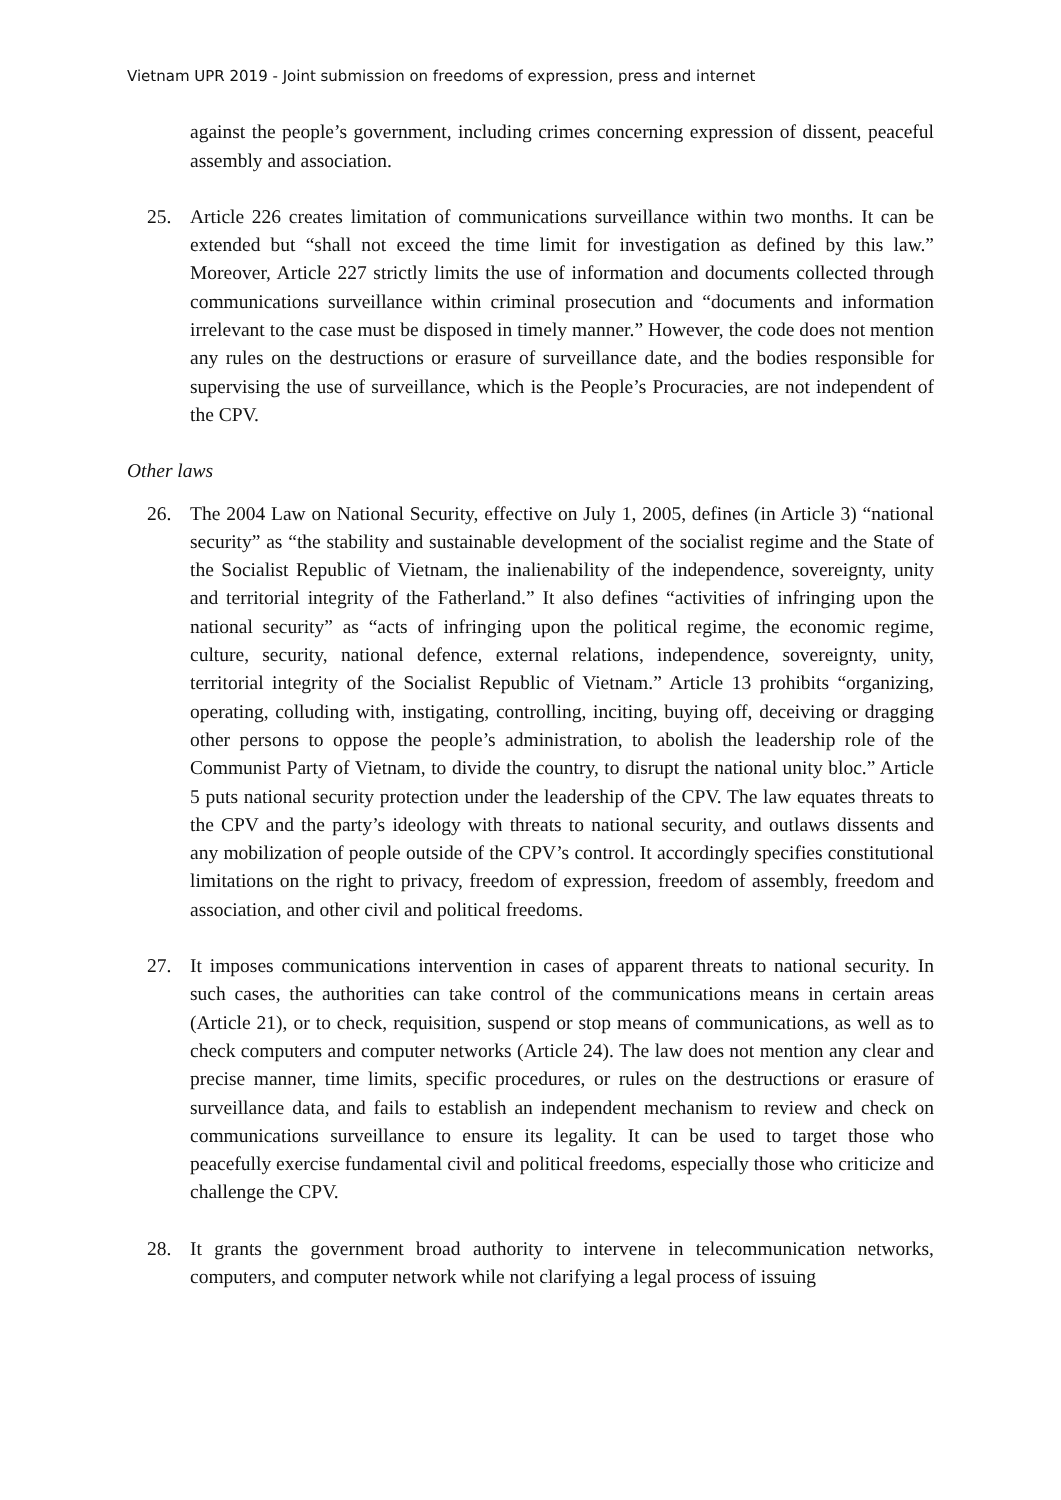Vietnam UPR 2019 - Joint submission on freedoms of expression, press and internet
against the people’s government, including crimes concerning expression of dissent, peaceful assembly and association.
25. Article 226 creates limitation of communications surveillance within two months. It can be extended but “shall not exceed the time limit for investigation as defined by this law.” Moreover, Article 227 strictly limits the use of information and documents collected through communications surveillance within criminal prosecution and “documents and information irrelevant to the case must be disposed in timely manner.” However, the code does not mention any rules on the destructions or erasure of surveillance date, and the bodies responsible for supervising the use of surveillance, which is the People’s Procuracies, are not independent of the CPV.
Other laws
26. The 2004 Law on National Security, effective on July 1, 2005, defines (in Article 3) “national security” as “the stability and sustainable development of the socialist regime and the State of the Socialist Republic of Vietnam, the inalienability of the independence, sovereignty, unity and territorial integrity of the Fatherland.” It also defines “activities of infringing upon the national security” as “acts of infringing upon the political regime, the economic regime, culture, security, national defence, external relations, independence, sovereignty, unity, territorial integrity of the Socialist Republic of Vietnam.” Article 13 prohibits “organizing, operating, colluding with, instigating, controlling, inciting, buying off, deceiving or dragging other persons to oppose the people’s administration, to abolish the leadership role of the Communist Party of Vietnam, to divide the country, to disrupt the national unity bloc.” Article 5 puts national security protection under the leadership of the CPV. The law equates threats to the CPV and the party’s ideology with threats to national security, and outlaws dissents and any mobilization of people outside of the CPV’s control. It accordingly specifies constitutional limitations on the right to privacy, freedom of expression, freedom of assembly, freedom and association, and other civil and political freedoms.
27. It imposes communications intervention in cases of apparent threats to national security. In such cases, the authorities can take control of the communications means in certain areas (Article 21), or to check, requisition, suspend or stop means of communications, as well as to check computers and computer networks (Article 24). The law does not mention any clear and precise manner, time limits, specific procedures, or rules on the destructions or erasure of surveillance data, and fails to establish an independent mechanism to review and check on communications surveillance to ensure its legality. It can be used to target those who peacefully exercise fundamental civil and political freedoms, especially those who criticize and challenge the CPV.
28. It grants the government broad authority to intervene in telecommunication networks, computers, and computer network while not clarifying a legal process of issuing